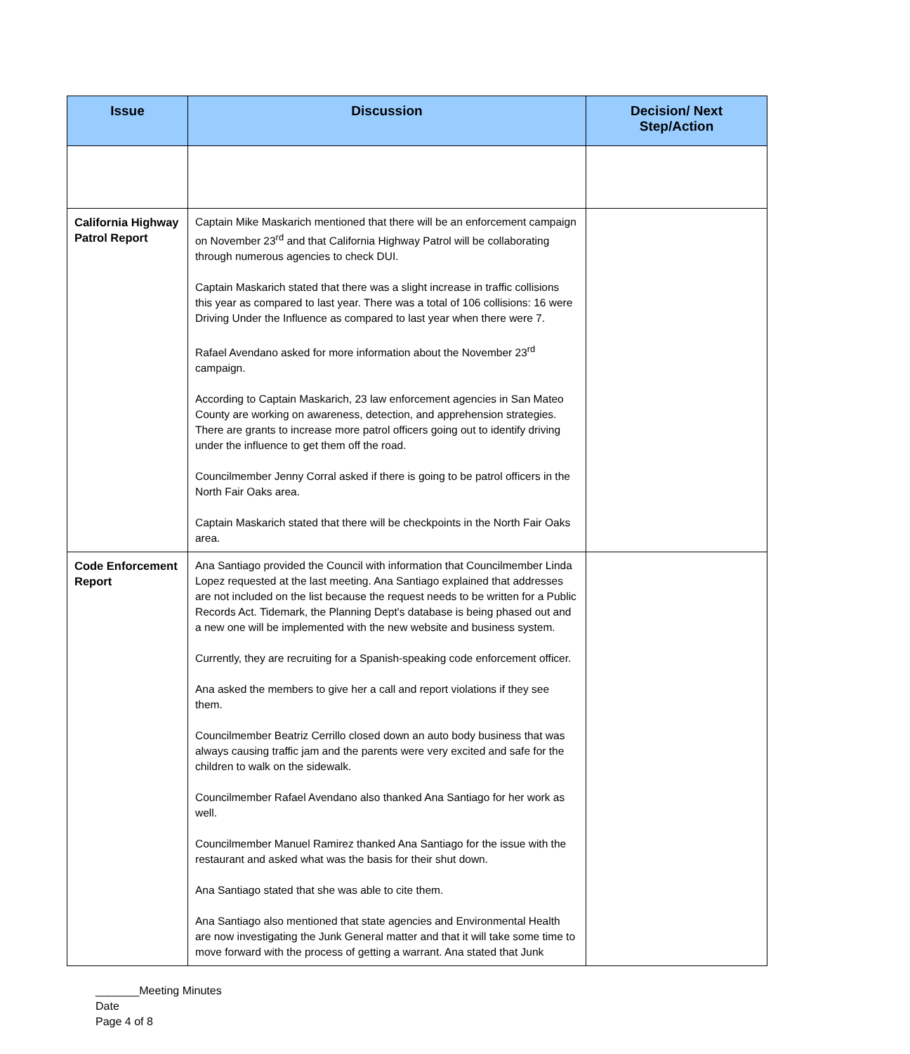| Issue | Discussion | Decision/ Next Step/Action |
| --- | --- | --- |
| California Highway Patrol Report | Captain Mike Maskarich mentioned that there will be an enforcement campaign on November 23<sup>rd</sup> and that California Highway Patrol will be collaborating through numerous agencies to check DUI. Captain Maskarich stated that there was a slight increase in traffic collisions this year as compared to last year. There was a total of 106 collisions: 16 were Driving Under the Influence as compared to last year when there were 7. Rafael Avendano asked for more information about the November 23<sup>rd</sup> campaign. According to Captain Maskarich, 23 law enforcement agencies in San Mateo County are working on awareness, detection, and apprehension strategies. There are grants to increase more patrol officers going out to identify driving under the influence to get them off the road. Councilmember Jenny Corral asked if there is going to be patrol officers in the North Fair Oaks area. Captain Maskarich stated that there will be checkpoints in the North Fair Oaks area. | |
| Code Enforcement Report | Ana Santiago provided the Council with information that Councilmember Linda Lopez requested at the last meeting. Ana Santiago explained that addresses are not included on the list because the request needs to be written for a Public Records Act. Tidemark, the Planning Dept's database is being phased out and a new one will be implemented with the new website and business system. Currently, they are recruiting for a Spanish-speaking code enforcement officer. Ana asked the members to give her a call and report violations if they see them. Councilmember Beatriz Cerrillo closed down an auto body business that was always causing traffic jam and the parents were very excited and safe for the children to walk on the sidewalk. Councilmember Rafael Avendano also thanked Ana Santiago for her work as well. Councilmember Manuel Ramirez thanked Ana Santiago for the issue with the restaurant and asked what was the basis for their shut down. Ana Santiago stated that she was able to cite them. Ana Santiago also mentioned that state agencies and Environmental Health are now investigating the Junk General matter and that it will take some time to move forward with the process of getting a warrant. Ana stated that Junk | |
_______Meeting Minutes
Date
Page 4 of 8